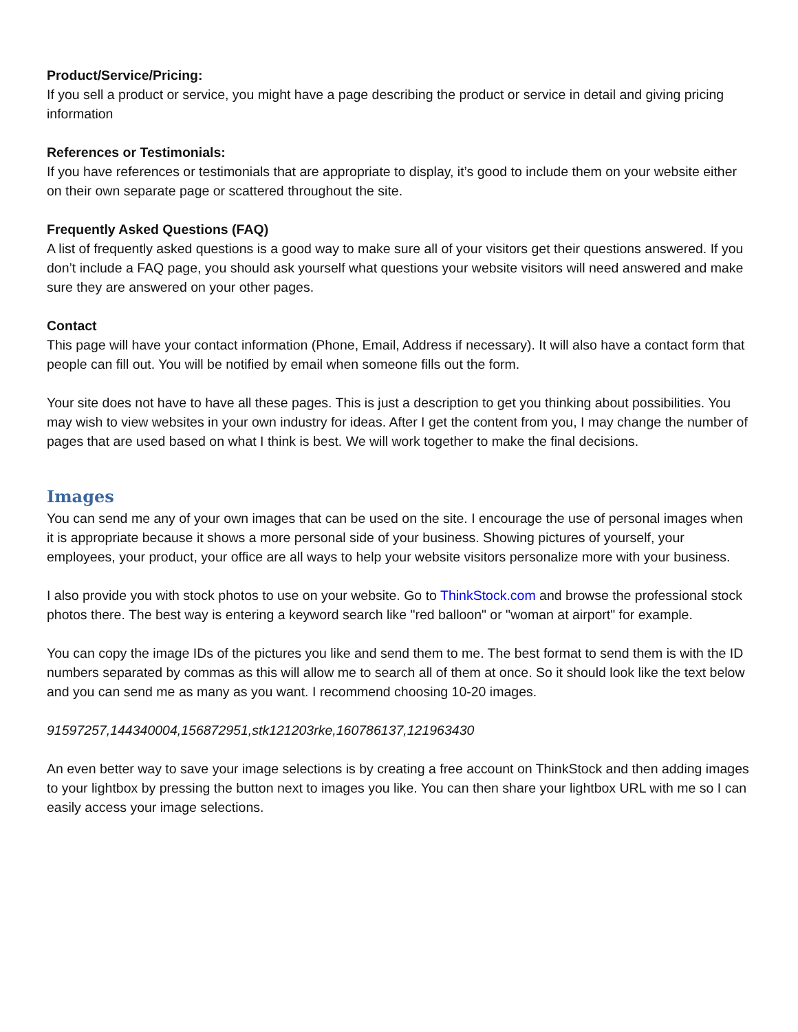Product/Service/Pricing:
If you sell a product or service, you might have a page describing the product or service in detail and giving pricing information
References or Testimonials:
If you have references or testimonials that are appropriate to display, it’s good to include them on your website either on their own separate page or scattered throughout the site.
Frequently Asked Questions (FAQ)
A list of frequently asked questions is a good way to make sure all of your visitors get their questions answered. If you don’t include a FAQ page, you should ask yourself what questions your website visitors will need answered and make sure they are answered on your other pages.
Contact
This page will have your contact information (Phone, Email, Address if necessary). It will also have a contact form that people can fill out. You will be notified by email when someone fills out the form.
Your site does not have to have all these pages. This is just a description to get you thinking about possibilities. You may wish to view websites in your own industry for ideas. After I get the content from you, I may change the number of pages that are used based on what I think is best. We will work together to make the final decisions.
Images
You can send me any of your own images that can be used on the site. I encourage the use of personal images when it is appropriate because it shows a more personal side of your business. Showing pictures of yourself, your employees, your product, your office are all ways to help your website visitors personalize more with your business.
I also provide you with stock photos to use on your website. Go to ThinkStock.com and browse the professional stock photos there. The best way is entering a keyword search like "red balloon" or "woman at airport" for example.
You can copy the image IDs of the pictures you like and send them to me. The best format to send them is with the ID numbers separated by commas as this will allow me to search all of them at once. So it should look like the text below and you can send me as many as you want. I recommend choosing 10-20 images.
91597257,144340004,156872951,stk121203rke,160786137,121963430
An even better way to save your image selections is by creating a free account on ThinkStock and then adding images to your lightbox by pressing the button next to images you like. You can then share your lightbox URL with me so I can easily access your image selections.